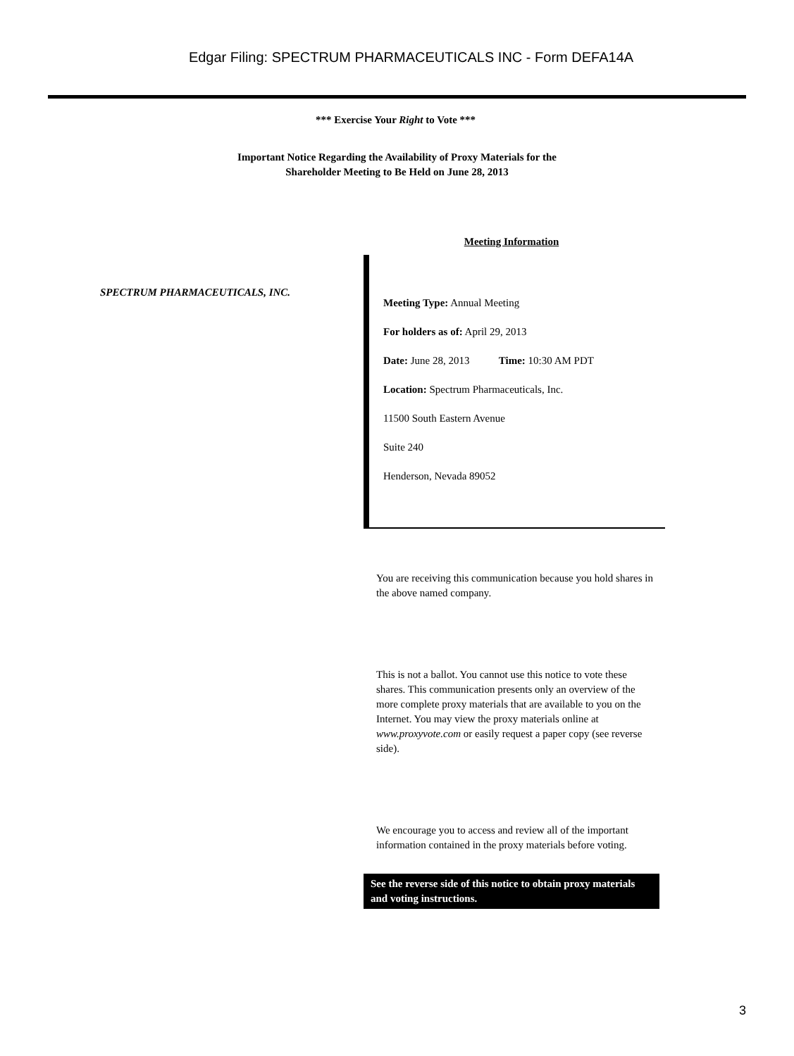Edgar Filing: SPECTRUM PHARMACEUTICALS INC - Form DEFA14A
*** Exercise Your Right to Vote ***
Important Notice Regarding the Availability of Proxy Materials for the
Shareholder Meeting to Be Held on June 28, 2013
SPECTRUM PHARMACEUTICALS, INC.
Meeting Information
Meeting Type: Annual Meeting
For holders as of: April 29, 2013
Date: June 28, 2013 Time: 10:30 AM PDT
Location: Spectrum Pharmaceuticals, Inc.
11500 South Eastern Avenue
Suite 240
Henderson, Nevada 89052
You are receiving this communication because you hold shares in the above named company.
This is not a ballot. You cannot use this notice to vote these shares. This communication presents only an overview of the more complete proxy materials that are available to you on the Internet. You may view the proxy materials online at www.proxyvote.com or easily request a paper copy (see reverse side).
We encourage you to access and review all of the important information contained in the proxy materials before voting.
See the reverse side of this notice to obtain proxy materials and voting instructions.
3